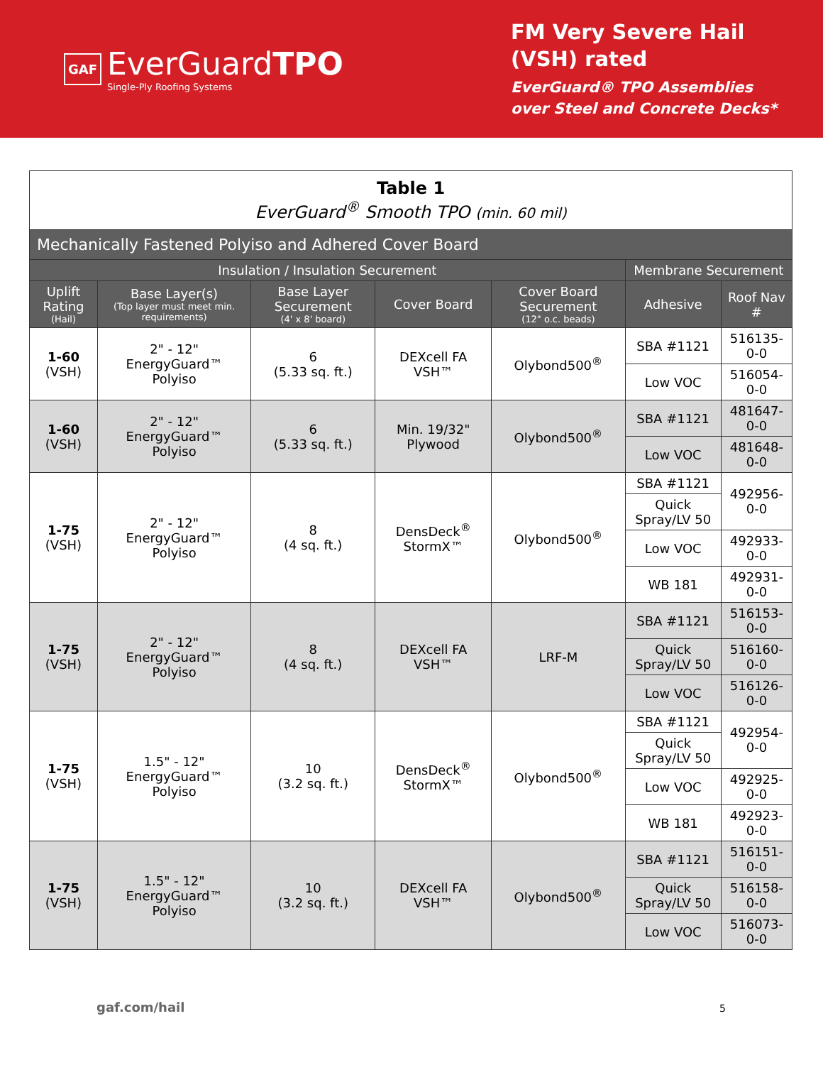GAF
EverGuardTPO
Single-Ply Roofing Systems
FM Very Severe Hail
(VSH) rated
EverGuard® TPO Assemblies
over Steel and Concrete Decks*
| Table 1 EverGuard<sup>®</sup> Smooth TPO (min. 60 mil) | | | | | | |
| --- | --- | --- | --- | --- | --- | --- |
| Mechanically Fastened Polyiso and Adhered Cover Board | | | | | | |
| Insulation / Insulation Securement | | | | | Membrane Securement | |
| Uplift Rating (Hail) | Base Layer(s) (Top layer must meet min. requirements) | Base Layer Securement (4' x 8' board) | Cover Board | Cover Board Securement (12" o.c. beads) | Adhesive | Roof Nav # |
| 1-60 (VSH) | 2" - 12" EnergyGuard™ Polyiso | 6 (5.33 sq. ft.) | DEXcell FA VSH™ | Olybond500<sup>®</sup> | SBA #1121 | 516135-0-0 |
| | | | | | Low VOC | 516054-0-0 |
| 1-60 (VSH) | 2" - 12" EnergyGuard™ Polyiso | 6 (5.33 sq. ft.) | Min. 19/32" Plywood | Olybond500<sup>®</sup> | SBA #1121 | 481647-0-0 |
| | | | | | Low VOC | 481648-0-0 |
| 1-75 (VSH) | 2" - 12" EnergyGuard™ Polyiso | 8 (4 sq. ft.) | DensDeck<sup>®</sup> StormX™ | Olybond500<sup>®</sup> | SBA #1121 | 492956-0-0 |
| | | | | | Quick Spray/LV 50 | |
| | | | | | Low VOC | 492933-0-0 |
| | | | | | WB 181 | 492931-0-0 |
| 1-75 (VSH) | 2" - 12" EnergyGuard™ Polyiso | 8 (4 sq. ft.) | DEXcell FA VSH™ | LRF-M | SBA #1121 | 516153-0-0 |
| | | | | | Quick Spray/LV 50 | 516160-0-0 |
| | | | | | Low VOC | 516126-0-0 |
| 1-75 (VSH) | 1.5" - 12" EnergyGuard™ Polyiso | 10 (3.2 sq. ft.) | DensDeck<sup>®</sup> StormX™ | Olybond500<sup>®</sup> | SBA #1121 | 492954-0-0 |
| | | | | | Quick Spray/LV 50 | |
| | | | | | Low VOC | 492925-0-0 |
| | | | | | WB 181 | 492923-0-0 |
| 1-75 (VSH) | 1.5" - 12" EnergyGuard™ Polyiso | 10 (3.2 sq. ft.) | DEXcell FA VSH™ | Olybond500<sup>®</sup> | SBA #1121 | 516151-0-0 |
| | | | | | Quick Spray/LV 50 | 516158-0-0 |
| | | | | | Low VOC | 516073-0-0 |
gaf.com/hail 5